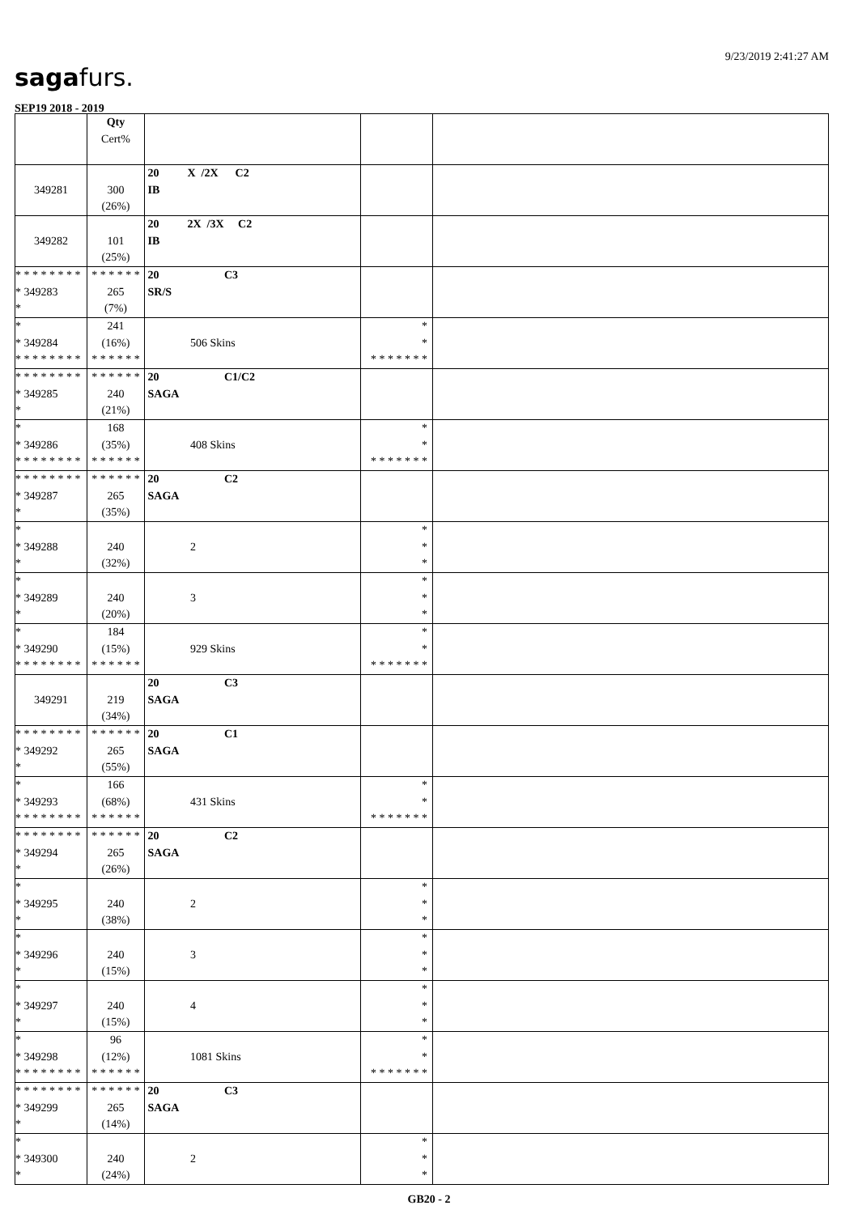9/23/2019 2:41:27 AM
sagafurs.
SEP19 2018 - 2019
| | Qty Cert% | | | |
| 349281 | 300 (26%) | 20 X /2X C2 IB | | |
| 349282 | 101 (25%) | 20 2X /3X C2 IB | | |
| * * * * * * * * * 349283 * | * * * * * * 265 (7%) | 20 C3 SR/S | | |
| * * 349284 * * * * * * * * | 241 (16%) * * * * * * | 506 Skins | * * * * * * * * * | |
| * * * * * * * * * 349285 * | * * * * * * 240 (21%) | 20 C1/C2 SAGA | | |
| * * 349286 * * * * * * * * | 168 (35%) * * * * * * | 408 Skins | * * * * * * * * * | |
| * * * * * * * * * 349287 * | * * * * * * 265 (35%) | 20 C2 SAGA | | |
| * * 349288 * | 240 (32%) | 2 | * * * | |
| * * 349289 * | 240 (20%) | 3 | * * * | |
| * * 349290 * * * * * * * * | 184 (15%) * * * * * * | 929 Skins | * * * * * * * * * | |
| 349291 | 219 (34%) | 20 C3 SAGA | | |
| * * * * * * * * * 349292 * | * * * * * * 265 (55%) | 20 C1 SAGA | | |
| * * 349293 * * * * * * * * | 166 (68%) * * * * * * | 431 Skins | * * * * * * * * * | |
| * * * * * * * * * 349294 * | * * * * * * 265 (26%) | 20 C2 SAGA | | |
| * * 349295 * | 240 (38%) | 2 | * * * | |
| * * 349296 * | 240 (15%) | 3 | * * * | |
| * * 349297 * | 240 (15%) | 4 | * * * | |
| * * 349298 * * * * * * * * | 96 (12%) * * * * * * | 1081 Skins | * * * * * * * * * | |
| * * * * * * * * * 349299 * | * * * * * * 265 (14%) | 20 C3 SAGA | | |
| * * 349300 * | 240 (24%) | 2 | * * * | |
GB20 - 2